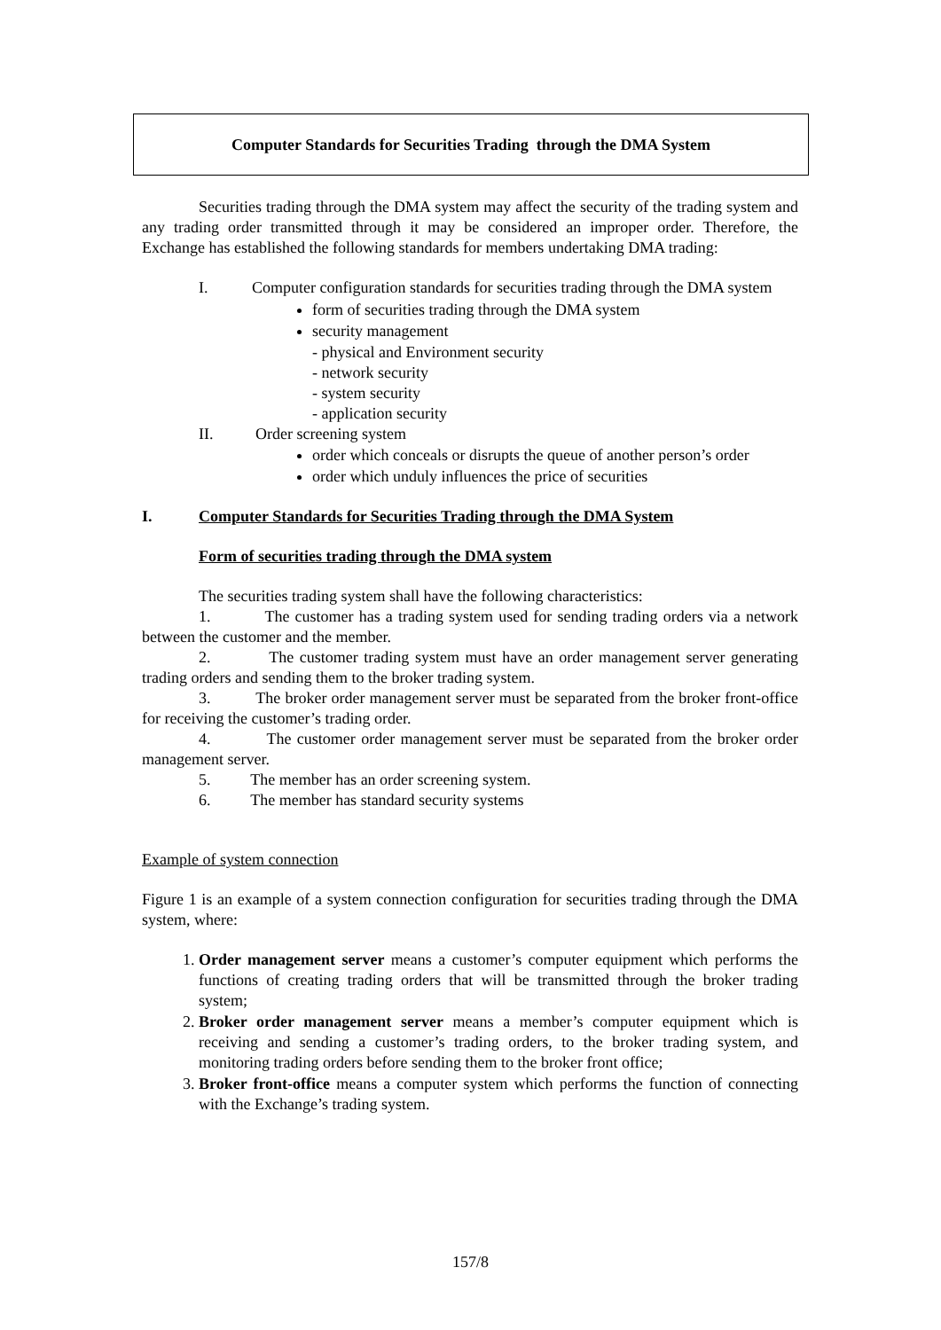Computer Standards for Securities Trading through the DMA System
Securities trading through the DMA system may affect the security of the trading system and any trading order transmitted through it may be considered an improper order. Therefore, the Exchange has established the following standards for members undertaking DMA trading:
I. Computer configuration standards for securities trading through the DMA system
form of securities trading through the DMA system
security management
- physical and Environment security
- network security
- system security
- application security
II. Order screening system
order which conceals or disrupts the queue of another person’s order
order which unduly influences the price of securities
I. Computer Standards for Securities Trading through the DMA System
Form of securities trading through the DMA system
The securities trading system shall have the following characteristics:
1. The customer has a trading system used for sending trading orders via a network between the customer and the member.
2. The customer trading system must have an order management server generating trading orders and sending them to the broker trading system.
3. The broker order management server must be separated from the broker front-office for receiving the customer’s trading order.
4. The customer order management server must be separated from the broker order management server.
5. The member has an order screening system.
6. The member has standard security systems
Example of system connection
Figure 1 is an example of a system connection configuration for securities trading through the DMA system, where:
1. Order management server means a customer’s computer equipment which performs the functions of creating trading orders that will be transmitted through the broker trading system;
2. Broker order management server means a member’s computer equipment which is receiving and sending a customer’s trading orders, to the broker trading system, and monitoring trading orders before sending them to the broker front office;
3. Broker front-office means a computer system which performs the function of connecting with the Exchange’s trading system.
157/8